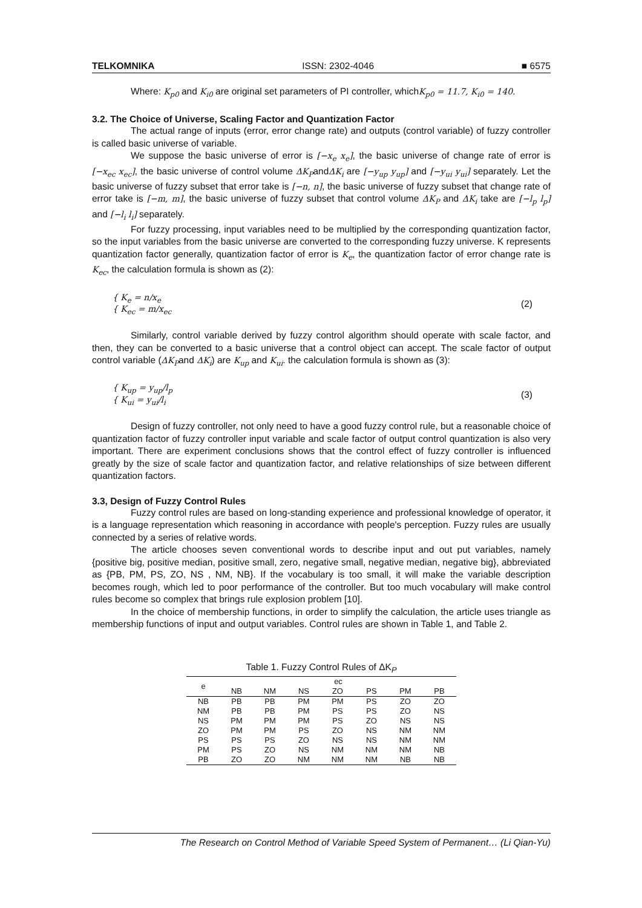TELKOMNIKA ISSN: 2302-4046 ■ 6575
Where: K<sub>p0</sub> and K<sub>i0</sub> are original set parameters of PI controller, whichK<sub>p0</sub> = 11.7, K<sub>i0</sub> = 140.
3.2. The Choice of Universe, Scaling Factor and Quantization Factor
The actual range of inputs (error, error change rate) and outputs (control variable) of fuzzy controller is called basic universe of variable.
We suppose the basic universe of error is [−x<sub>e</sub> x<sub>e</sub>], the basic universe of change rate of error is [−x<sub>ec</sub> x<sub>ec</sub>], the basic universe of control volume ΔK<sub>P</sub>andΔK<sub>i</sub> are [−y<sub>up</sub> y<sub>up</sub>] and [−y<sub>ui</sub> y<sub>ui</sub>] separately. Let the basic universe of fuzzy subset that error take is [−n, n], the basic universe of fuzzy subset that change rate of error take is [−m, m], the basic universe of fuzzy subset that control volume ΔK<sub>P</sub> and ΔK<sub>i</sub> take are [−l<sub>p</sub> l<sub>p</sub>] and [−l<sub>i</sub> l<sub>i</sub>] separately.
For fuzzy processing, input variables need to be multiplied by the corresponding quantization factor, so the input variables from the basic universe are converted to the corresponding fuzzy universe. K represents quantization factor generally, quantization factor of error is K<sub>e</sub>, the quantization factor of error change rate is K<sub>ec</sub>, the calculation formula is shown as (2):
{ K<sub>e</sub> = n/x<sub>e</sub>
{ K<sub>ec</sub> = m/x<sub>ec</sub> (2)
Similarly, control variable derived by fuzzy control algorithm should operate with scale factor, and then, they can be converted to a basic universe that a control object can accept. The scale factor of output control variable (ΔK<sub>P</sub>and ΔK<sub>i</sub>) are K<sub>up</sub> and K<sub>ui</sub>. the calculation formula is shown as (3):
{ K<sub>up</sub> = y<sub>up</sub>/l<sub>p</sub>
{ K<sub>ui</sub> = y<sub>ui</sub>/l<sub>i</sub> (3)
Design of fuzzy controller, not only need to have a good fuzzy control rule, but a reasonable choice of quantization factor of fuzzy controller input variable and scale factor of output control quantization is also very important. There are experiment conclusions shows that the control effect of fuzzy controller is influenced greatly by the size of scale factor and quantization factor, and relative relationships of size between different quantization factors.
3.3, Design of Fuzzy Control Rules
Fuzzy control rules are based on long-standing experience and professional knowledge of operator, it is a language representation which reasoning in accordance with people's perception. Fuzzy rules are usually connected by a series of relative words.
The article chooses seven conventional words to describe input and out put variables, namely {positive big, positive median, positive small, zero, negative small, negative median, negative big}, abbreviated as {PB, PM, PS, ZO, NS , NM, NB}. If the vocabulary is too small, it will make the variable description becomes rough, which led to poor performance of the controller. But too much vocabulary will make control rules become so complex that brings rule explosion problem [10].
In the choice of membership functions, in order to simplify the calculation, the article uses triangle as membership functions of input and output variables. Control rules are shown in Table 1, and Table 2.
Table 1. Fuzzy Control Rules of ΔK<sub>P</sub>
| e | ec | | | | | | |
| --- | --- | --- | --- | --- | --- | --- | --- |
| | NB | NM | NS | ZO | PS | PM | PB |
| NB | PB | PB | PM | PM | PS | ZO | ZO |
| NM | PB | PB | PM | PS | PS | ZO | NS |
| NS | PM | PM | PM | PS | ZO | NS | NS |
| ZO | PM | PM | PS | ZO | NS | NM | NM |
| PS | PS | PS | ZO | NS | NS | NM | NM |
| PM | PS | ZO | NS | NM | NM | NM | NB |
| PB | ZO | ZO | NM | NM | NM | NB | NB |
The Research on Control Method of Variable Speed System of Permanent… (Li Qian-Yu)